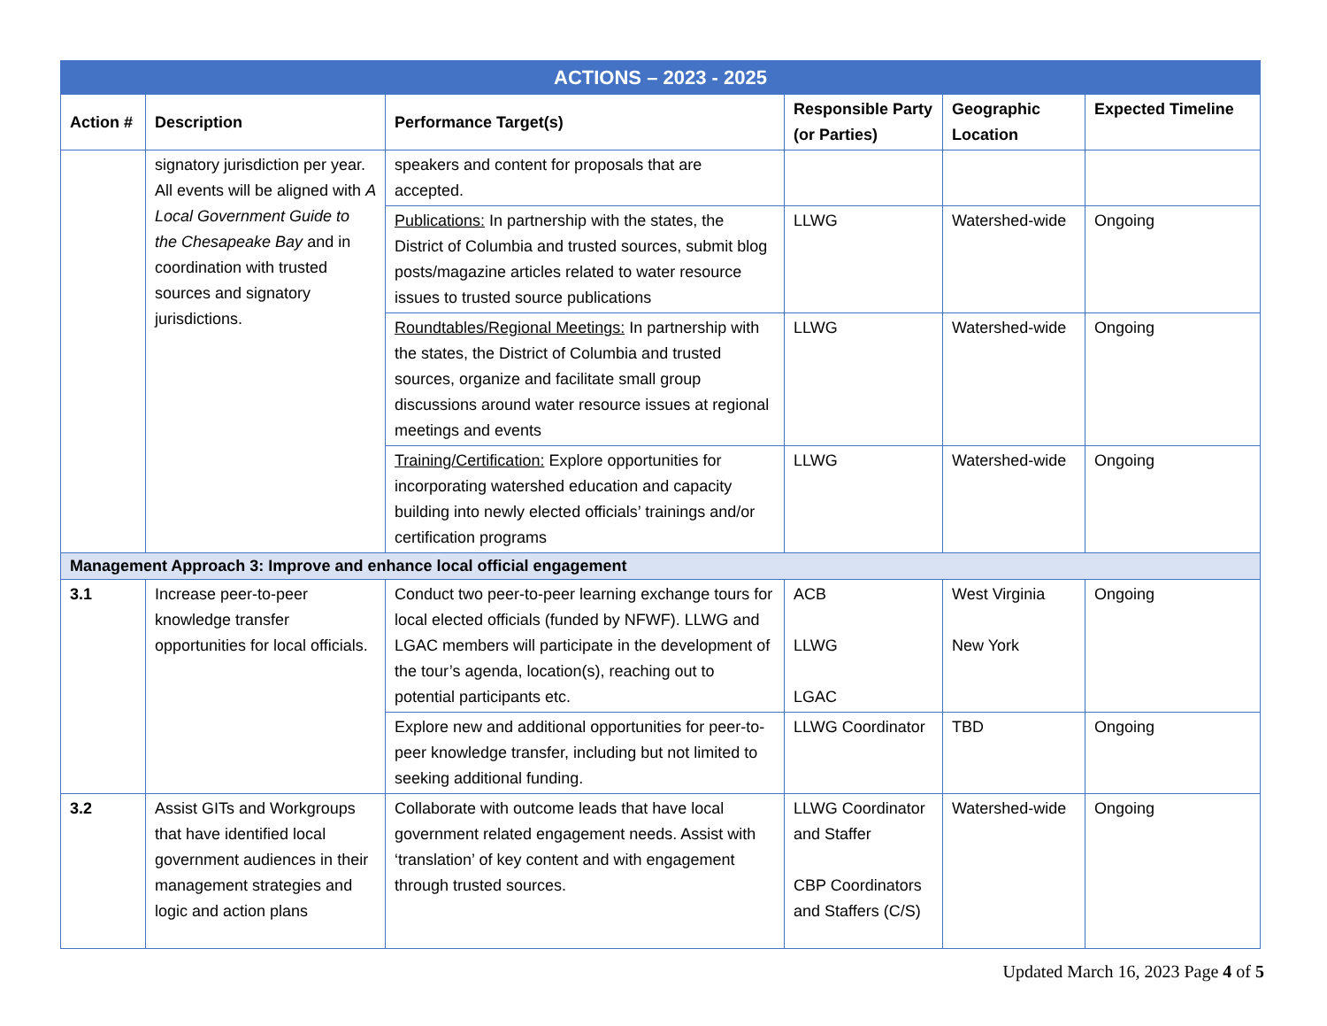| ACTIONS – 2023 - 2025 | | | | | |
| --- | --- | --- | --- | --- | --- |
| Action # | Description | Performance Target(s) | Responsible Party (or Parties) | Geographic Location | Expected Timeline |
| | signatory jurisdiction per year. All events will be aligned with A Local Government Guide to the Chesapeake Bay and in coordination with trusted sources and signatory jurisdictions. | speakers and content for proposals that are accepted. | | | |
| | | Publications: In partnership with the states, the District of Columbia and trusted sources, submit blog posts/magazine articles related to water resource issues to trusted source publications | LLWG | Watershed-wide | Ongoing |
| | | Roundtables/Regional Meetings: In partnership with the states, the District of Columbia and trusted sources, organize and facilitate small group discussions around water resource issues at regional meetings and events | LLWG | Watershed-wide | Ongoing |
| | | Training/Certification: Explore opportunities for incorporating watershed education and capacity building into newly elected officials’ trainings and/or certification programs | LLWG | Watershed-wide | Ongoing |
| Management Approach 3: Improve and enhance local official engagement | | | | | |
| 3.1 | Increase peer-to-peer knowledge transfer opportunities for local officials. | Conduct two peer-to-peer learning exchange tours for local elected officials (funded by NFWF). LLWG and LGAC members will participate in the development of the tour’s agenda, location(s), reaching out to potential participants etc. | ACB LLWG LGAC | West Virginia New York | Ongoing |
| | | Explore new and additional opportunities for peer-to-peer knowledge transfer, including but not limited to seeking additional funding. | LLWG Coordinator | TBD | Ongoing |
| 3.2 | Assist GITs and Workgroups that have identified local government audiences in their management strategies and logic and action plans | Collaborate with outcome leads that have local government related engagement needs. Assist with ‘translation’ of key content and with engagement through trusted sources. | LLWG Coordinator and Staffer CBP Coordinators and Staffers (C/S) | Watershed-wide | Ongoing |
Updated March 16, 2023 Page 4 of 5